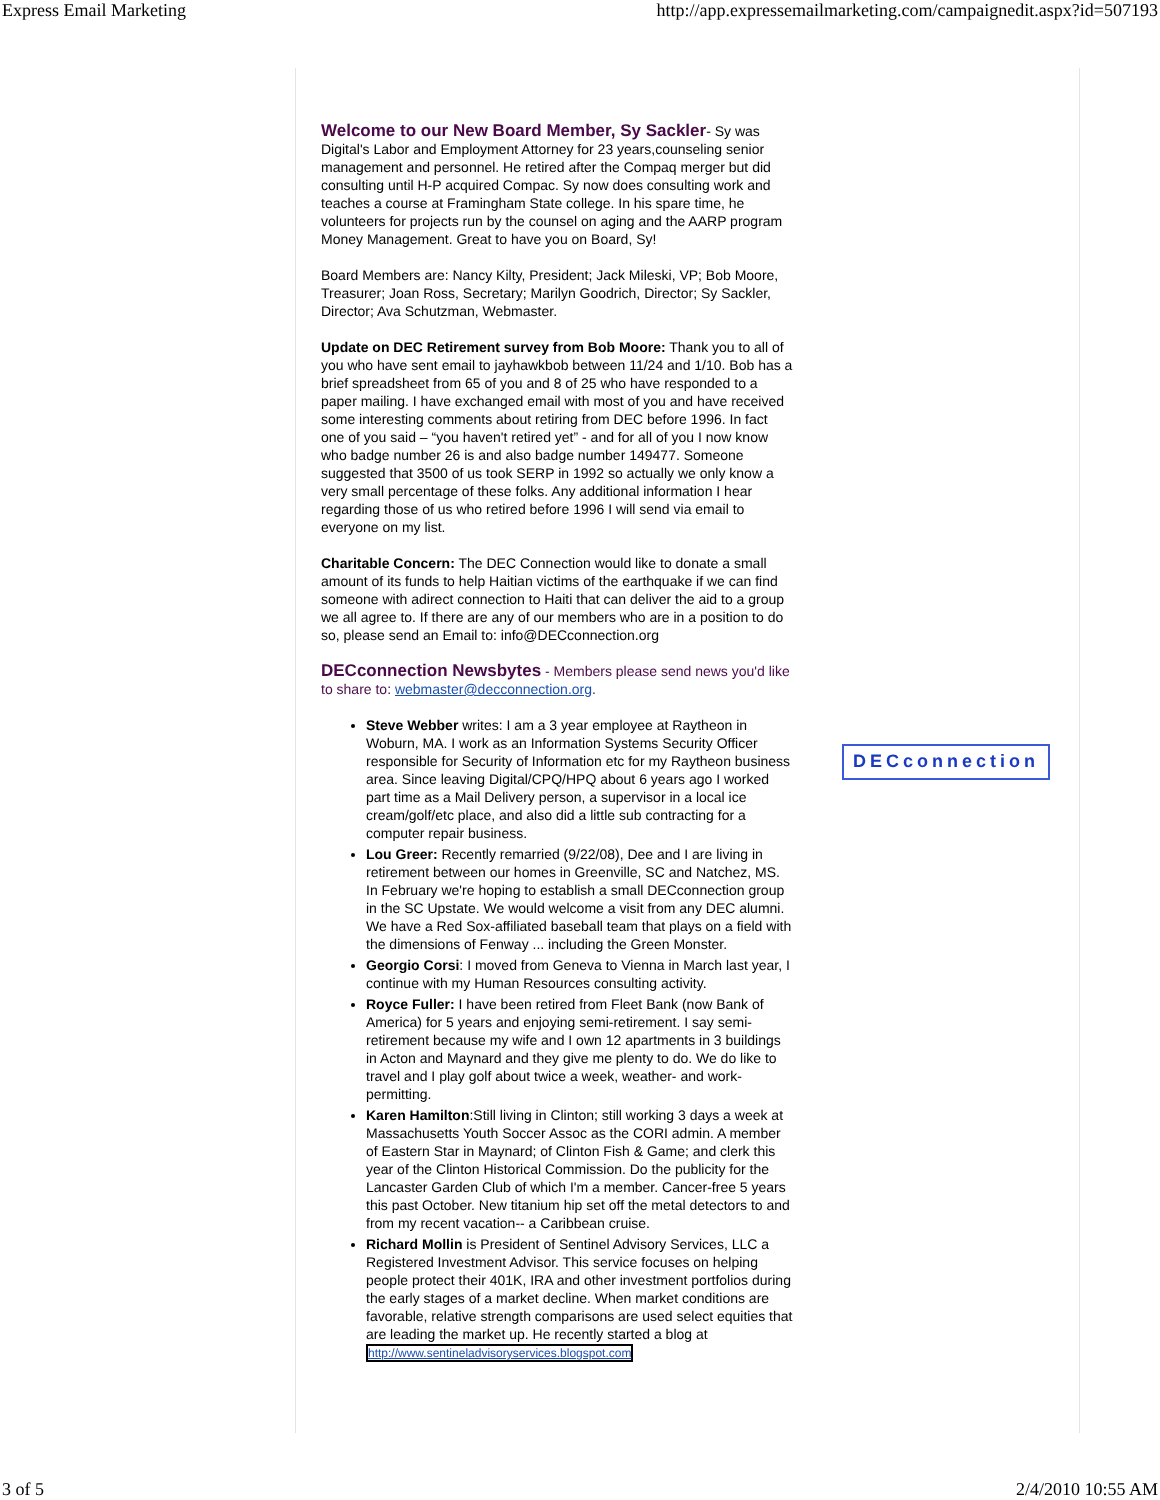Express Email Marketing http://app.expressemailmarketing.com/campaignedit.aspx?id=507193
Welcome to our New Board Member, Sy Sackler- Sy was Digital's Labor and Employment Attorney for 23 years,counseling senior management and personnel. He retired after the Compaq merger but did consulting until H-P acquired Compac. Sy now does consulting work and teaches a course at Framingham State college. In his spare time, he volunteers for projects run by the counsel on aging and the AARP program Money Management. Great to have you on Board, Sy!
Board Members are: Nancy Kilty, President; Jack Mileski, VP; Bob Moore, Treasurer; Joan Ross, Secretary; Marilyn Goodrich, Director; Sy Sackler, Director; Ava Schutzman, Webmaster.
Update on DEC Retirement survey from Bob Moore: Thank you to all of you who have sent email to jayhawkbob between 11/24 and 1/10. Bob has a brief spreadsheet from 65 of you and 8 of 25 who have responded to a paper mailing. I have exchanged email with most of you and have received some interesting comments about retiring from DEC before 1996. In fact one of you said – “you haven't retired yet” - and for all of you I now know who badge number 26 is and also badge number 149477. Someone suggested that 3500 of us took SERP in 1992 so actually we only know a very small percentage of these folks. Any additional information I hear regarding those of us who retired before 1996 I will send via email to everyone on my list.
Charitable Concern: The DEC Connection would like to donate a small amount of its funds to help Haitian victims of the earthquake if we can find someone with adirect connection to Haiti that can deliver the aid to a group we all agree to. If there are any of our members who are in a position to do so, please send an Email to: info@DECconnection.org
DECconnection Newsbytes - Members please send news you'd like to share to: webmaster@decconnection.org.
Steve Webber writes: I am a 3 year employee at Raytheon in Woburn, MA. I work as an Information Systems Security Officer responsible for Security of Information etc for my Raytheon business area. Since leaving Digital/CPQ/HPQ about 6 years ago I worked part time as a Mail Delivery person, a supervisor in a local ice cream/golf/etc place, and also did a little sub contracting for a computer repair business.
Lou Greer: Recently remarried (9/22/08), Dee and I are living in retirement between our homes in Greenville, SC and Natchez, MS. In February we're hoping to establish a small DECconnection group in the SC Upstate. We would welcome a visit from any DEC alumni. We have a Red Sox-affiliated baseball team that plays on a field with the dimensions of Fenway ... including the Green Monster.
Georgio Corsi: I moved from Geneva to Vienna in March last year, I continue with my Human Resources consulting activity.
Royce Fuller: I have been retired from Fleet Bank (now Bank of America) for 5 years and enjoying semi-retirement. I say semi-retirement because my wife and I own 12 apartments in 3 buildings in Acton and Maynard and they give me plenty to do. We do like to travel and I play golf about twice a week, weather- and work-permitting.
Karen Hamilton:Still living in Clinton; still working 3 days a week at Massachusetts Youth Soccer Assoc as the CORI admin. A member of Eastern Star in Maynard; of Clinton Fish & Game; and clerk this year of the Clinton Historical Commission. Do the publicity for the Lancaster Garden Club of which I'm a member. Cancer-free 5 years this past October. New titanium hip set off the metal detectors to and from my recent vacation-- a Caribbean cruise.
Richard Mollin is President of Sentinel Advisory Services, LLC a Registered Investment Advisor. This service focuses on helping people protect their 401K, IRA and other investment portfolios during the early stages of a market decline. When market conditions are favorable, relative strength comparisons are used select equities that are leading the market up. He recently started a blog at http://www.sentineladvisoryservices.blogspot.com
DECconnection
3 of 5 2/4/2010 10:55 AM